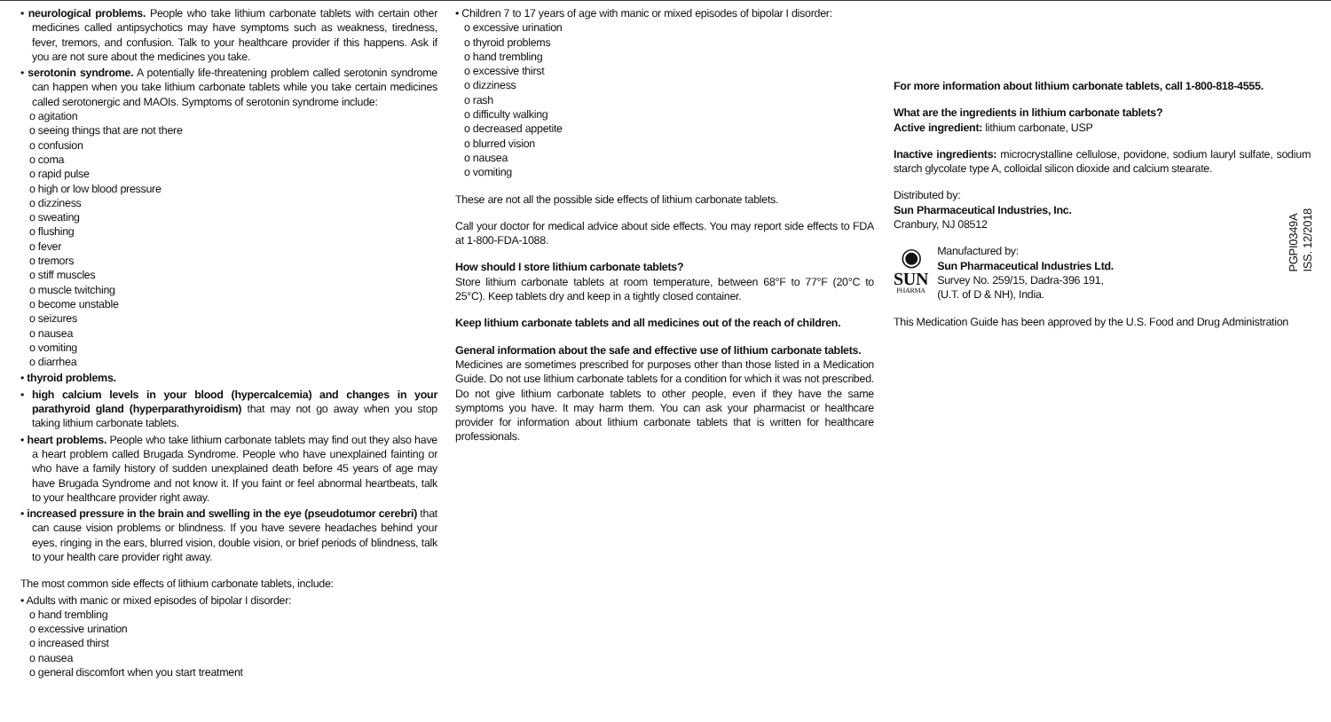• neurological problems. People who take lithium carbonate tablets with certain other medicines called antipsychotics may have symptoms such as weakness, tiredness, fever, tremors, and confusion. Talk to your healthcare provider if this happens. Ask if you are not sure about the medicines you take.
• serotonin syndrome. A potentially life-threatening problem called serotonin syndrome can happen when you take lithium carbonate tablets while you take certain medicines called serotonergic and MAOIs. Symptoms of serotonin syndrome include:
o agitation
o seeing things that are not there
o confusion
o coma
o rapid pulse
o high or low blood pressure
o dizziness
o sweating
o flushing
o fever
o tremors
o stiff muscles
o muscle twitching
o become unstable
o seizures
o nausea
o vomiting
o diarrhea
• thyroid problems.
• high calcium levels in your blood (hypercalcemia) and changes in your parathyroid gland (hyperparathyroidism) that may not go away when you stop taking lithium carbonate tablets.
• heart problems. People who take lithium carbonate tablets may find out they also have a heart problem called Brugada Syndrome. People who have unexplained fainting or who have a family history of sudden unexplained death before 45 years of age may have Brugada Syndrome and not know it. If you faint or feel abnormal heartbeats, talk to your healthcare provider right away.
• increased pressure in the brain and swelling in the eye (pseudotumor cerebri) that can cause vision problems or blindness. If you have severe headaches behind your eyes, ringing in the ears, blurred vision, double vision, or brief periods of blindness, talk to your health care provider right away.
The most common side effects of lithium carbonate tablets, include:
• Adults with manic or mixed episodes of bipolar I disorder:
o hand trembling
o excessive urination
o increased thirst
o nausea
o general discomfort when you start treatment
• Children 7 to 17 years of age with manic or mixed episodes of bipolar I disorder:
o excessive urination
o thyroid problems
o hand trembling
o excessive thirst
o dizziness
o rash
o difficulty walking
o decreased appetite
o blurred vision
o nausea
o vomiting
These are not all the possible side effects of lithium carbonate tablets.
Call your doctor for medical advice about side effects. You may report side effects to FDA at 1-800-FDA-1088.
How should I store lithium carbonate tablets?
Store lithium carbonate tablets at room temperature, between 68°F to 77°F (20°C to 25°C). Keep tablets dry and keep in a tightly closed container.
Keep lithium carbonate tablets and all medicines out of the reach of children.
General information about the safe and effective use of lithium carbonate tablets.
Medicines are sometimes prescribed for purposes other than those listed in a Medication Guide. Do not use lithium carbonate tablets for a condition for which it was not prescribed. Do not give lithium carbonate tablets to other people, even if they have the same symptoms you have. It may harm them. You can ask your pharmacist or healthcare provider for information about lithium carbonate tablets that is written for healthcare professionals.
For more information about lithium carbonate tablets, call 1-800-818-4555.
What are the ingredients in lithium carbonate tablets?
Active ingredient: lithium carbonate, USP
Inactive ingredients: microcrystalline cellulose, povidone, sodium lauryl sulfate, sodium starch glycolate type A, colloidal silicon dioxide and calcium stearate.
Distributed by:
Sun Pharmaceutical Industries, Inc.
Cranbury, NJ 08512
◉
SUN
PHARMA
Manufactured by:
Sun Pharmaceutical Industries Ltd.
Survey No. 259/15, Dadra-396 191,
(U.T. of D & NH), India.
This Medication Guide has been approved by the U.S. Food and Drug Administration
PGPI0349A
ISS. 12/2018